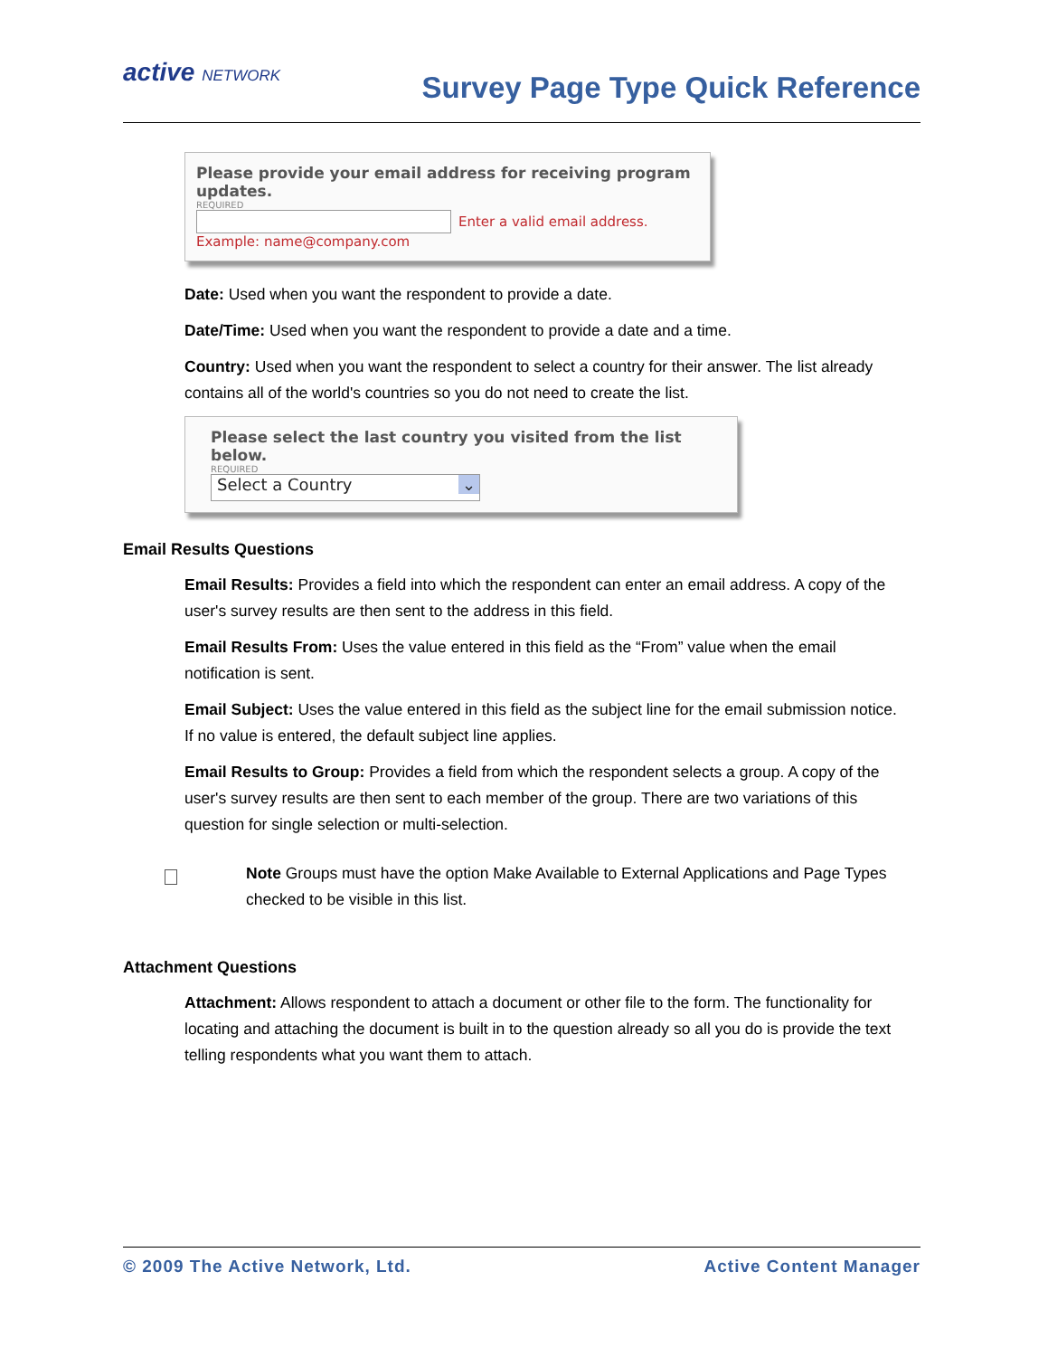active NETWORK
Survey Page Type Quick Reference
Please provide your email address for receiving program updates.
REQUIRED
Enter a valid email address.
Example: name@company.com
Date: Used when you want the respondent to provide a date.
Date/Time: Used when you want the respondent to provide a date and a time.
Country: Used when you want the respondent to select a country for their answer. The list already contains all of the world's countries so you do not need to create the list.
Please select the last country you visited from the list below.
REQUIRED
Select a Country ⌄
Email Results Questions
Email Results: Provides a field into which the respondent can enter an email address. A copy of the user's survey results are then sent to the address in this field.
Email Results From: Uses the value entered in this field as the “From” value when the email notification is sent.
Email Subject: Uses the value entered in this field as the subject line for the email submission notice. If no value is entered, the default subject line applies.
Email Results to Group: Provides a field from which the respondent selects a group. A copy of the user's survey results are then sent to each member of the group. There are two variations of this question for single selection or multi-selection.
Note Groups must have the option Make Available to External Applications and Page Types checked to be visible in this list.
Attachment Questions
Attachment: Allows respondent to attach a document or other file to the form. The functionality for locating and attaching the document is built in to the question already so all you do is provide the text telling respondents what you want them to attach.
© 2009 The Active Network, Ltd. Active Content Manager